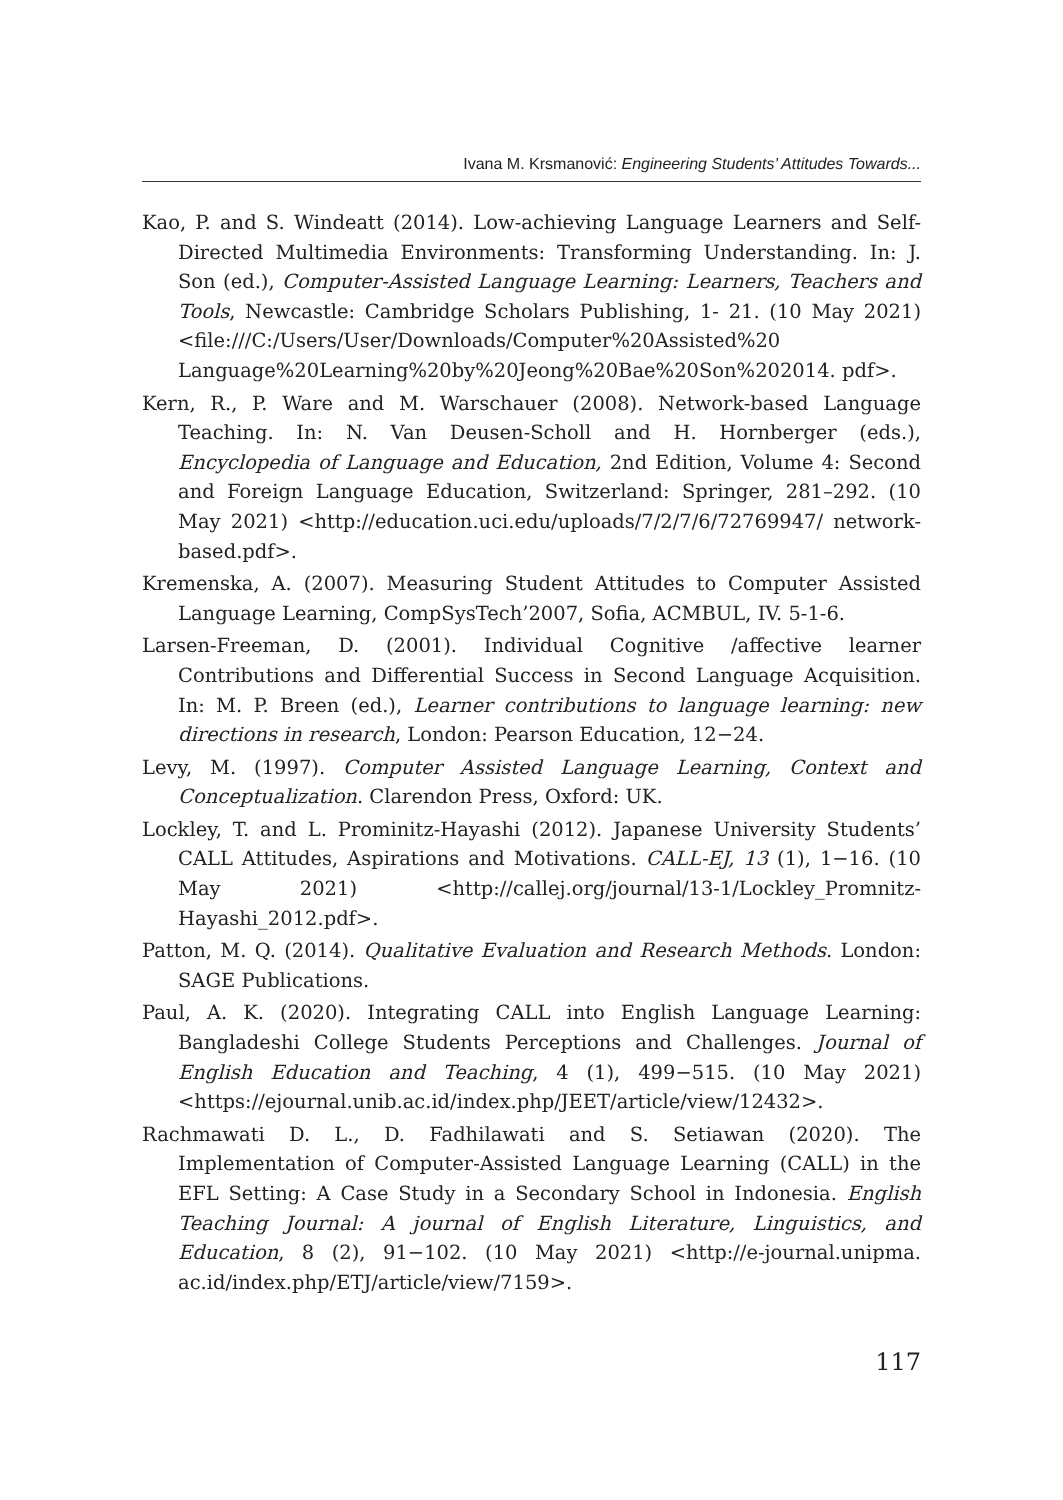Ivana M. Krsmanović: Engineering Students’ Attitudes Towards...
Kao, P. and S. Windeatt (2014). Low-achieving Language Learners and Self-Directed Multimedia Environments: Transforming Understanding. In: J. Son (ed.), Computer-Assisted Language Learning: Learners, Teachers and Tools, Newcastle: Cambridge Scholars Publishing, 1- 21. (10 May 2021) <file:///C:/Users/User/Downloads/Computer%20Assisted%20 Language%20Learning%20by%20Jeong%20Bae%20Son%202014. pdf>.
Kern, R., P. Ware and M. Warschauer (2008). Network-based Language Teaching. In: N. Van Deusen-Scholl and H. Hornberger (eds.), Encyclopedia of Language and Education, 2nd Edition, Volume 4: Second and Foreign Language Education, Switzerland: Springer, 281–292. (10 May 2021) <http://education.uci.edu/uploads/7/2/7/6/72769947/ network-based.pdf>.
Kremenska, A. (2007). Measuring Student Attitudes to Computer Assisted Language Learning, CompSysTech’2007, Sofia, ACMBUL, IV. 5-1-6.
Larsen-Freeman, D. (2001). Individual Cognitive /affective learner Contributions and Differential Success in Second Language Acquisition. In: M. P. Breen (ed.), Learner contributions to language learning: new directions in research, London: Pearson Education, 12−24.
Levy, M. (1997). Computer Assisted Language Learning, Context and Conceptualization. Clarendon Press, Oxford: UK.
Lockley, T. and L. Prominitz-Hayashi (2012). Japanese University Students’ CALL Attitudes, Aspirations and Motivations. CALL-EJ, 13 (1), 1−16. (10 May 2021) <http://callej.org/journal/13-1/Lockley_Promnitz-Hayashi_2012.pdf>.
Patton, M. Q. (2014). Qualitative Evaluation and Research Methods. London: SAGE Publications.
Paul, A. K. (2020). Integrating CALL into English Language Learning: Bangladeshi College Students Perceptions and Challenges. Journal of English Education and Teaching, 4 (1), 499−515. (10 May 2021) <https://ejournal.unib.ac.id/index.php/JEET/article/view/12432>.
Rachmawati D. L., D. Fadhilawati and S. Setiawan (2020). The Implementation of Computer-Assisted Language Learning (CALL) in the EFL Setting: A Case Study in a Secondary School in Indonesia. English Teaching Journal: A journal of English Literature, Linguistics, and Education, 8 (2), 91−102. (10 May 2021) <http://e-journal.unipma. ac.id/index.php/ETJ/article/view/7159>.
117